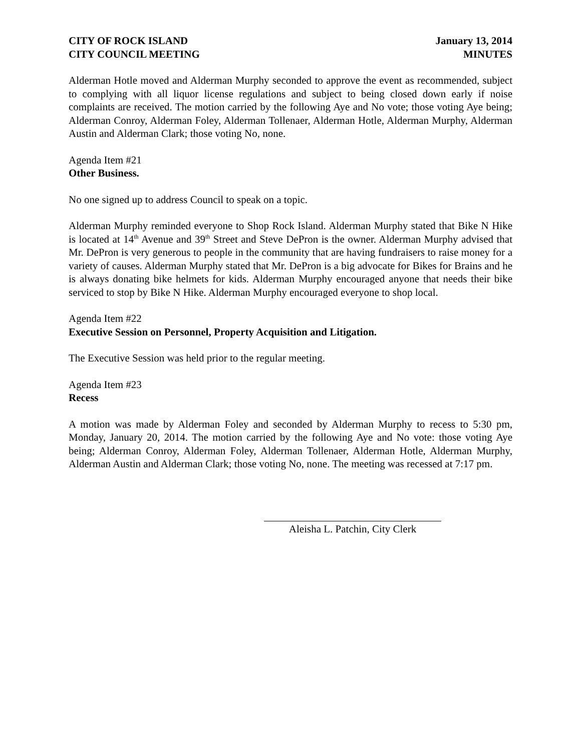CITY OF ROCK ISLAND
CITY COUNCIL MEETING
January 13, 2014
MINUTES
Alderman Hotle moved and Alderman Murphy seconded to approve the event as recommended, subject to complying with all liquor license regulations and subject to being closed down early if noise complaints are received. The motion carried by the following Aye and No vote; those voting Aye being; Alderman Conroy, Alderman Foley, Alderman Tollenaer, Alderman Hotle, Alderman Murphy, Alderman Austin and Alderman Clark; those voting No, none.
Agenda Item #21
Other Business.
No one signed up to address Council to speak on a topic.
Alderman Murphy reminded everyone to Shop Rock Island. Alderman Murphy stated that Bike N Hike is located at 14<sup>th</sup> Avenue and 39<sup>th</sup> Street and Steve DePron is the owner. Alderman Murphy advised that Mr. DePron is very generous to people in the community that are having fundraisers to raise money for a variety of causes. Alderman Murphy stated that Mr. DePron is a big advocate for Bikes for Brains and he is always donating bike helmets for kids. Alderman Murphy encouraged anyone that needs their bike serviced to stop by Bike N Hike. Alderman Murphy encouraged everyone to shop local.
Agenda Item #22
Executive Session on Personnel, Property Acquisition and Litigation.
The Executive Session was held prior to the regular meeting.
Agenda Item #23
Recess
A motion was made by Alderman Foley and seconded by Alderman Murphy to recess to 5:30 pm, Monday, January 20, 2014. The motion carried by the following Aye and No vote: those voting Aye being; Alderman Conroy, Alderman Foley, Alderman Tollenaer, Alderman Hotle, Alderman Murphy, Alderman Austin and Alderman Clark; those voting No, none. The meeting was recessed at 7:17 pm.
Aleisha L. Patchin, City Clerk